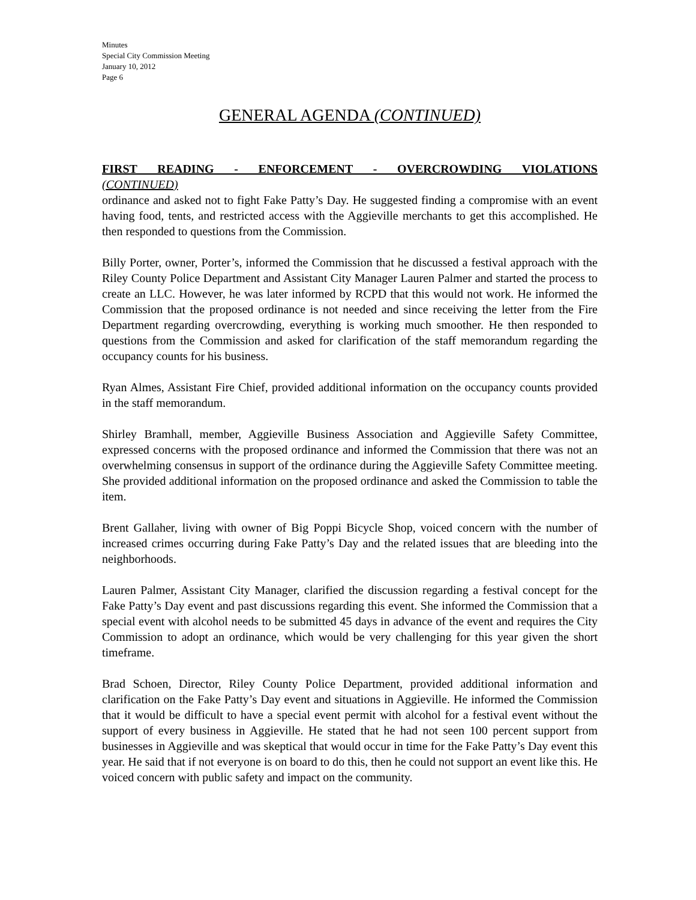Minutes
Special City Commission Meeting
January 10, 2012
Page 6
GENERAL AGENDA (CONTINUED)
FIRST READING - ENFORCEMENT - OVERCROWDING VIOLATIONS
(CONTINUED)
ordinance and asked not to fight Fake Patty’s Day. He suggested finding a compromise with an event having food, tents, and restricted access with the Aggieville merchants to get this accomplished. He then responded to questions from the Commission.
Billy Porter, owner, Porter’s, informed the Commission that he discussed a festival approach with the Riley County Police Department and Assistant City Manager Lauren Palmer and started the process to create an LLC. However, he was later informed by RCPD that this would not work. He informed the Commission that the proposed ordinance is not needed and since receiving the letter from the Fire Department regarding overcrowding, everything is working much smoother. He then responded to questions from the Commission and asked for clarification of the staff memorandum regarding the occupancy counts for his business.
Ryan Almes, Assistant Fire Chief, provided additional information on the occupancy counts provided in the staff memorandum.
Shirley Bramhall, member, Aggieville Business Association and Aggieville Safety Committee, expressed concerns with the proposed ordinance and informed the Commission that there was not an overwhelming consensus in support of the ordinance during the Aggieville Safety Committee meeting. She provided additional information on the proposed ordinance and asked the Commission to table the item.
Brent Gallaher, living with owner of Big Poppi Bicycle Shop, voiced concern with the number of increased crimes occurring during Fake Patty’s Day and the related issues that are bleeding into the neighborhoods.
Lauren Palmer, Assistant City Manager, clarified the discussion regarding a festival concept for the Fake Patty’s Day event and past discussions regarding this event. She informed the Commission that a special event with alcohol needs to be submitted 45 days in advance of the event and requires the City Commission to adopt an ordinance, which would be very challenging for this year given the short timeframe.
Brad Schoen, Director, Riley County Police Department, provided additional information and clarification on the Fake Patty’s Day event and situations in Aggieville. He informed the Commission that it would be difficult to have a special event permit with alcohol for a festival event without the support of every business in Aggieville. He stated that he had not seen 100 percent support from businesses in Aggieville and was skeptical that would occur in time for the Fake Patty’s Day event this year. He said that if not everyone is on board to do this, then he could not support an event like this. He voiced concern with public safety and impact on the community.